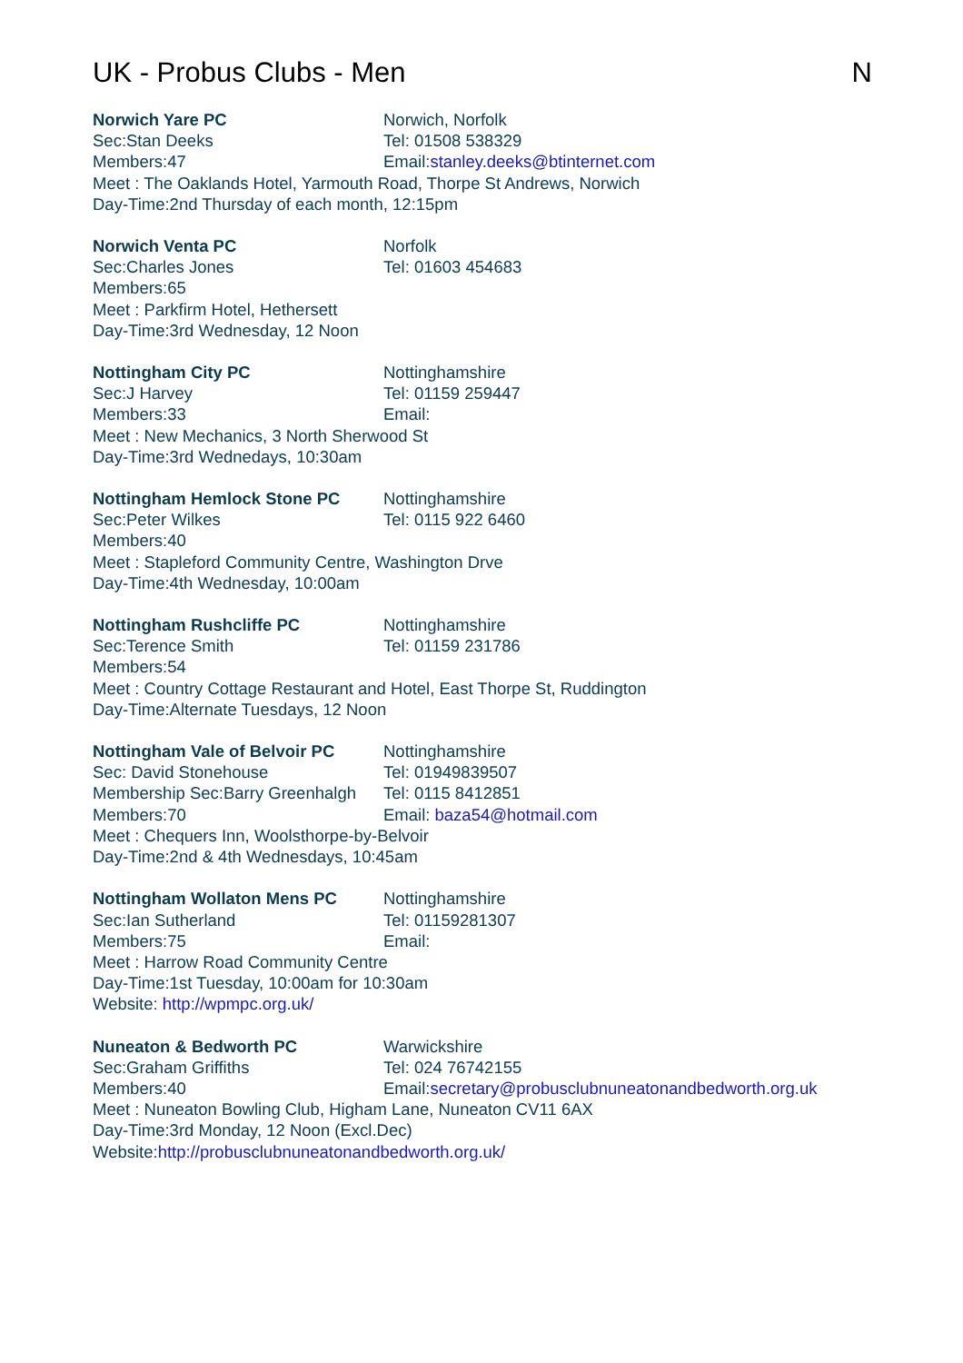UK - Probus Clubs - Men N
Norwich Yare PC Norwich, Norfolk
Sec:Stan Deeks Tel: 01508 538329
Members:47 Email:stanley.deeks@btinternet.com
Meet : The Oaklands Hotel, Yarmouth Road, Thorpe St Andrews, Norwich
Day-Time:2nd Thursday of each month, 12:15pm
Norwich Venta PC Norfolk
Sec:Charles Jones Tel: 01603 454683
Members:65
Meet : Parkfirm Hotel, Hethersett
Day-Time:3rd Wednesday, 12 Noon
Nottingham City PC Nottinghamshire
Sec:J Harvey Tel: 01159 259447
Members:33 Email:
Meet : New Mechanics, 3 North Sherwood St
Day-Time:3rd Wednedays, 10:30am
Nottingham Hemlock Stone PC Nottinghamshire
Sec:Peter Wilkes Tel: 0115 922 6460
Members:40
Meet : Stapleford Community Centre, Washington Drve
Day-Time:4th Wednesday, 10:00am
Nottingham Rushcliffe PC Nottinghamshire
Sec:Terence Smith Tel: 01159 231786
Members:54
Meet : Country Cottage Restaurant and Hotel, East Thorpe St, Ruddington
Day-Time:Alternate Tuesdays, 12 Noon
Nottingham Vale of Belvoir PC
Nottinghamshire
Sec: David Stonehouse Tel: 01949839507
Membership Sec:Barry Greenhalgh
Tel: 0115 8412851
Members:70 Email: baza54@hotmail.com
Meet : Chequers Inn, Woolsthorpe-by-Belvoir
Day-Time:2nd & 4th Wednesdays, 10:45am
Nottingham Wollaton Mens PC Nottinghamshire
Sec:Ian Sutherland Tel: 01159281307
Members:75 Email:
Meet : Harrow Road Community Centre
Day-Time:1st Tuesday, 10:00am for 10:30am
Website: http://wpmpc.org.uk/
Nuneaton & Bedworth PC Warwickshire
Sec:Graham Griffiths Tel: 024 76742155
Members:40 Email:secretary@probusclubnuneatonandbedworth.org.uk
Meet : Nuneaton Bowling Club, Higham Lane, Nuneaton CV11 6AX
Day-Time:3rd Monday, 12 Noon (Excl.Dec)
Website:http://probusclubnuneatonandbedworth.org.uk/